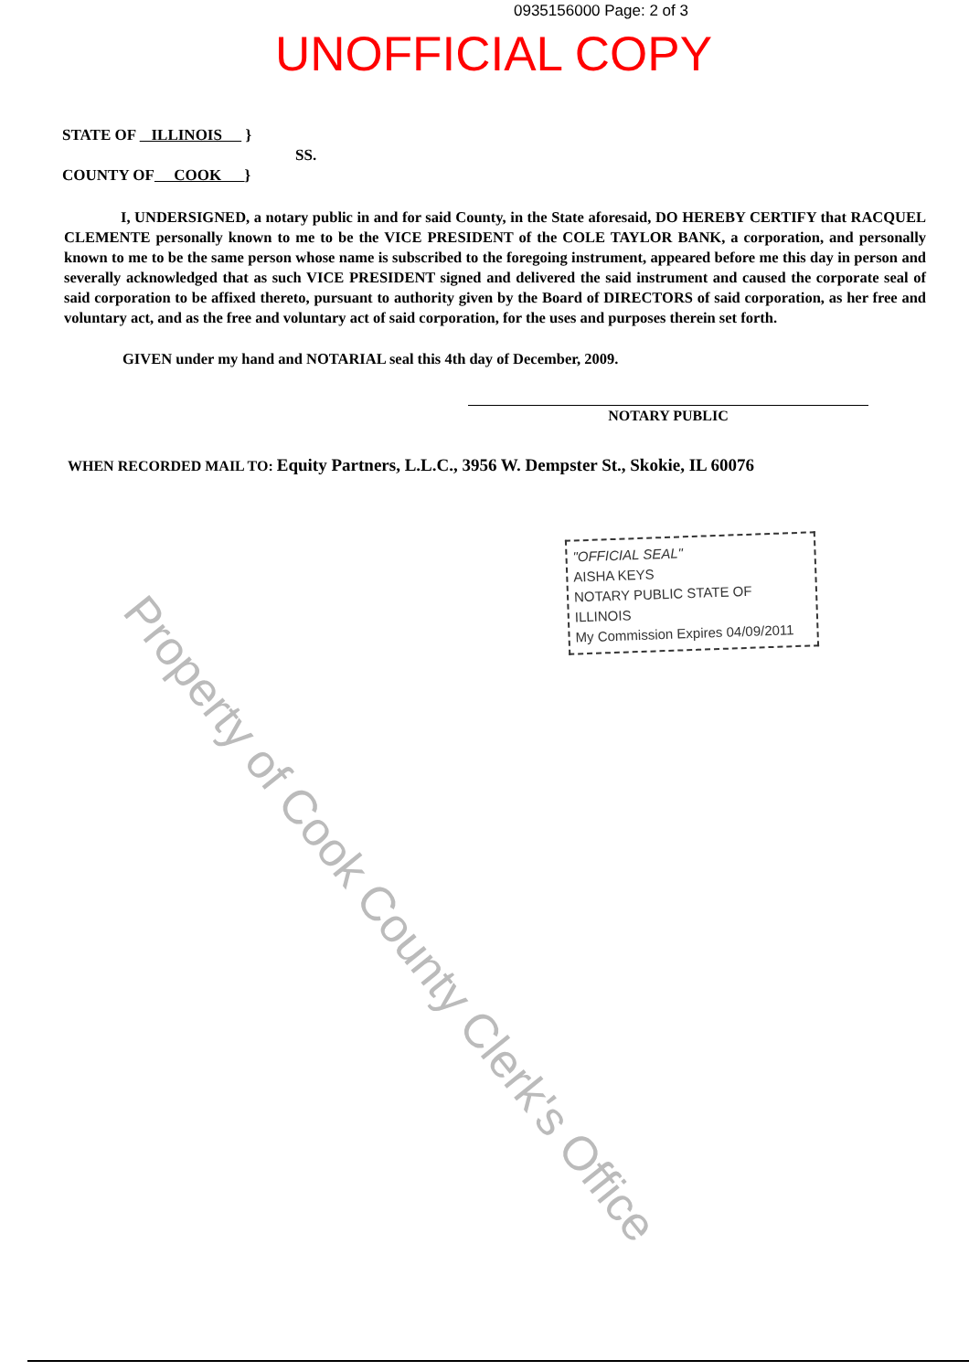0935156000 Page: 2 of 3
UNOFFICIAL COPY
STATE OF ILLINOIS }
SS.
COUNTY OF COOK }
I, UNDERSIGNED, a notary public in and for said County, in the State aforesaid, DO HEREBY CERTIFY that RACQUEL CLEMENTE personally known to me to be the VICE PRESIDENT of the COLE TAYLOR BANK, a corporation, and personally known to me to be the same person whose name is subscribed to the foregoing instrument, appeared before me this day in person and severally acknowledged that as such VICE PRESIDENT signed and delivered the said instrument and caused the corporate seal of said corporation to be affixed thereto, pursuant to authority given by the Board of DIRECTORS of said corporation, as her free and voluntary act, and as the free and voluntary act of said corporation, for the uses and purposes therein set forth.
GIVEN under my hand and NOTARIAL seal this 4th day of December, 2009.
NOTARY PUBLIC
WHEN RECORDED MAIL TO: Equity Partners, L.L.C., 3956 W. Dempster St., Skokie, IL 60076
"OFFICIAL SEAL"
AISHA KEYS
NOTARY PUBLIC STATE OF ILLINOIS
My Commission Expires 04/09/2011
Property of Cook County Clerk's Office